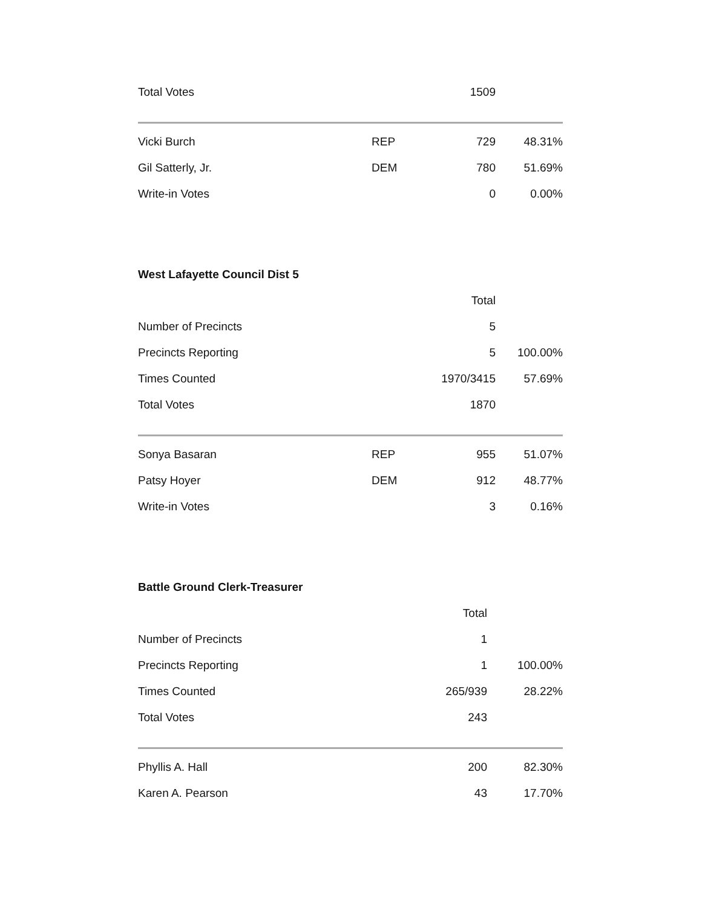| Total Votes | | 1509 | |
| Vicki Burch | REP | 729 | 48.31% |
| Gil Satterly, Jr. | DEM | 780 | 51.69% |
| Write-in Votes | | 0 | 0.00% |
West Lafayette Council Dist 5
| | | Total | |
| Number of Precincts | | 5 | |
| Precincts Reporting | | 5 | 100.00% |
| Times Counted | | 1970/3415 | 57.69% |
| Total Votes | | 1870 | |
| Sonya Basaran | REP | 955 | 51.07% |
| Patsy Hoyer | DEM | 912 | 48.77% |
| Write-in Votes | | 3 | 0.16% |
Battle Ground Clerk-Treasurer
| | Total | |
| Number of Precincts | 1 | |
| Precincts Reporting | 1 | 100.00% |
| Times Counted | 265/939 | 28.22% |
| Total Votes | 243 | |
| Phyllis A. Hall | 200 | 82.30% |
| Karen A. Pearson | 43 | 17.70% |